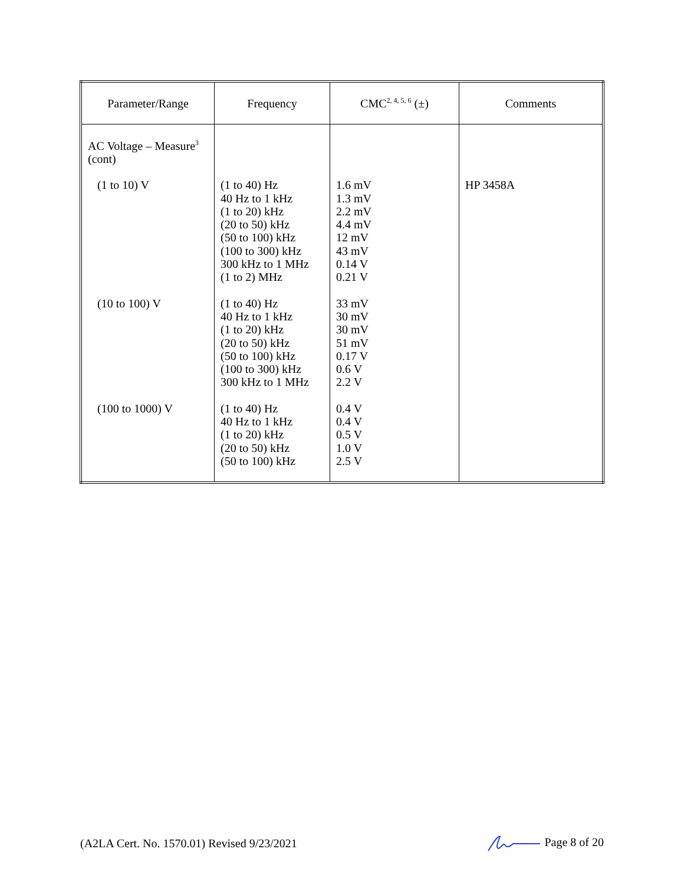| Parameter/Range | Frequency | CMC<sup>2, 4, 5, 6</sup> (±) | Comments |
| --- | --- | --- | --- |
| AC Voltage – Measure<sup>3</sup> (cont) | | | |
| (1 to 10) V | (1 to 40) Hz 40 Hz to 1 kHz (1 to 20) kHz (20 to 50) kHz (50 to 100) kHz (100 to 300) kHz 300 kHz to 1 MHz (1 to 2) MHz | 1.6 mV 1.3 mV 2.2 mV 4.4 mV 12 mV 43 mV 0.14 V 0.21 V | HP 3458A |
| (10 to 100) V | (1 to 40) Hz 40 Hz to 1 kHz (1 to 20) kHz (20 to 50) kHz (50 to 100) kHz (100 to 300) kHz 300 kHz to 1 MHz | 33 mV 30 mV 30 mV 51 mV 0.17 V 0.6 V 2.2 V | |
| (100 to 1000) V | (1 to 40) Hz 40 Hz to 1 kHz (1 to 20) kHz (20 to 50) kHz (50 to 100) kHz | 0.4 V 0.4 V 0.5 V 1.0 V 2.5 V | |
(A2LA Cert. No. 1570.01) Revised 9/23/2021 Page 8 of 20